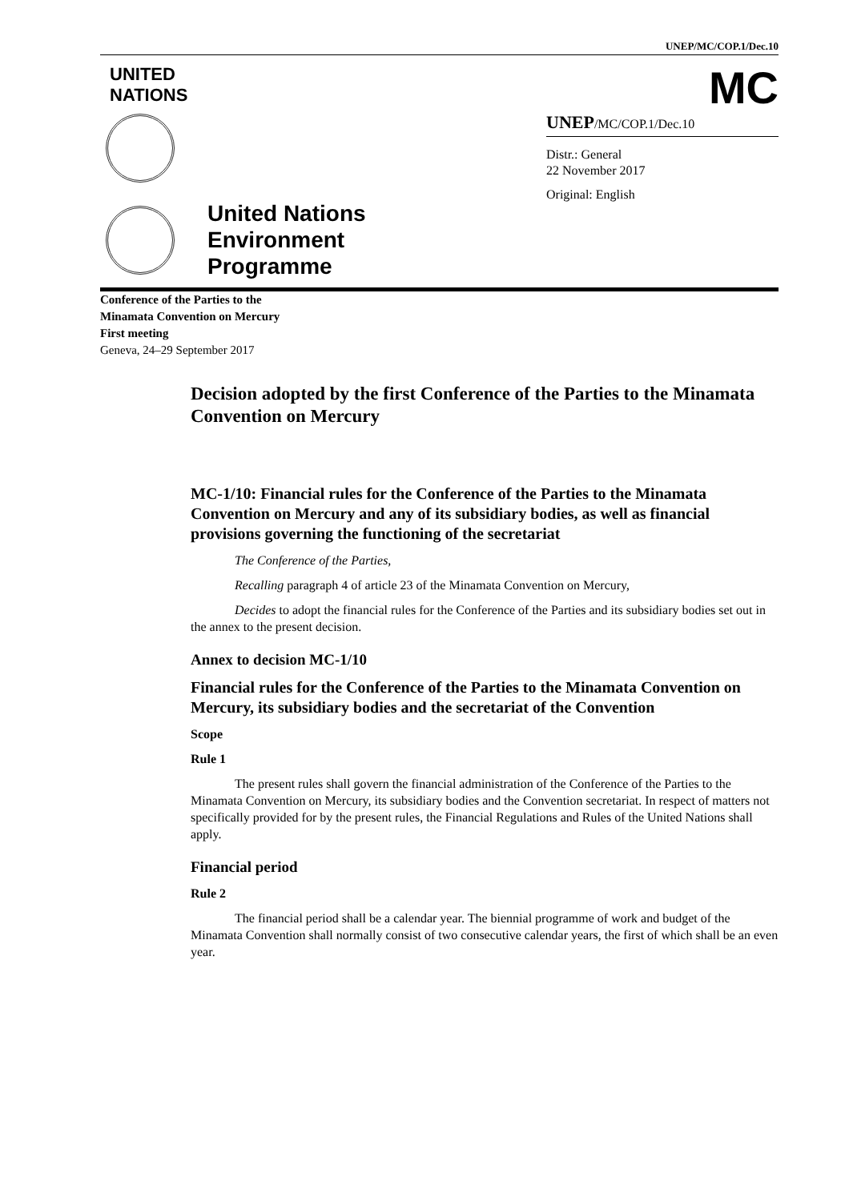UNEP/MC/COP.1/Dec.10
UNITED
NATIONS
MC
United Nations
Environment
Programme
UNEP/MC/COP.1/Dec.10
Distr.: General
22 November 2017
Original: English
Conference of the Parties to the
Minamata Convention on Mercury
First meeting
Geneva, 24–29 September 2017
Decision adopted by the first Conference of the Parties to the Minamata Convention on Mercury
MC-1/10: Financial rules for the Conference of the Parties to the Minamata Convention on Mercury and any of its subsidiary bodies, as well as financial provisions governing the functioning of the secretariat
The Conference of the Parties,
Recalling paragraph 4 of article 23 of the Minamata Convention on Mercury,
Decides to adopt the financial rules for the Conference of the Parties and its subsidiary bodies set out in the annex to the present decision.
Annex to decision MC-1/10
Financial rules for the Conference of the Parties to the Minamata Convention on Mercury, its subsidiary bodies and the secretariat of the Convention
Scope
Rule 1
The present rules shall govern the financial administration of the Conference of the Parties to the Minamata Convention on Mercury, its subsidiary bodies and the Convention secretariat. In respect of matters not specifically provided for by the present rules, the Financial Regulations and Rules of the United Nations shall apply.
Financial period
Rule 2
The financial period shall be a calendar year. The biennial programme of work and budget of the Minamata Convention shall normally consist of two consecutive calendar years, the first of which shall be an even year.